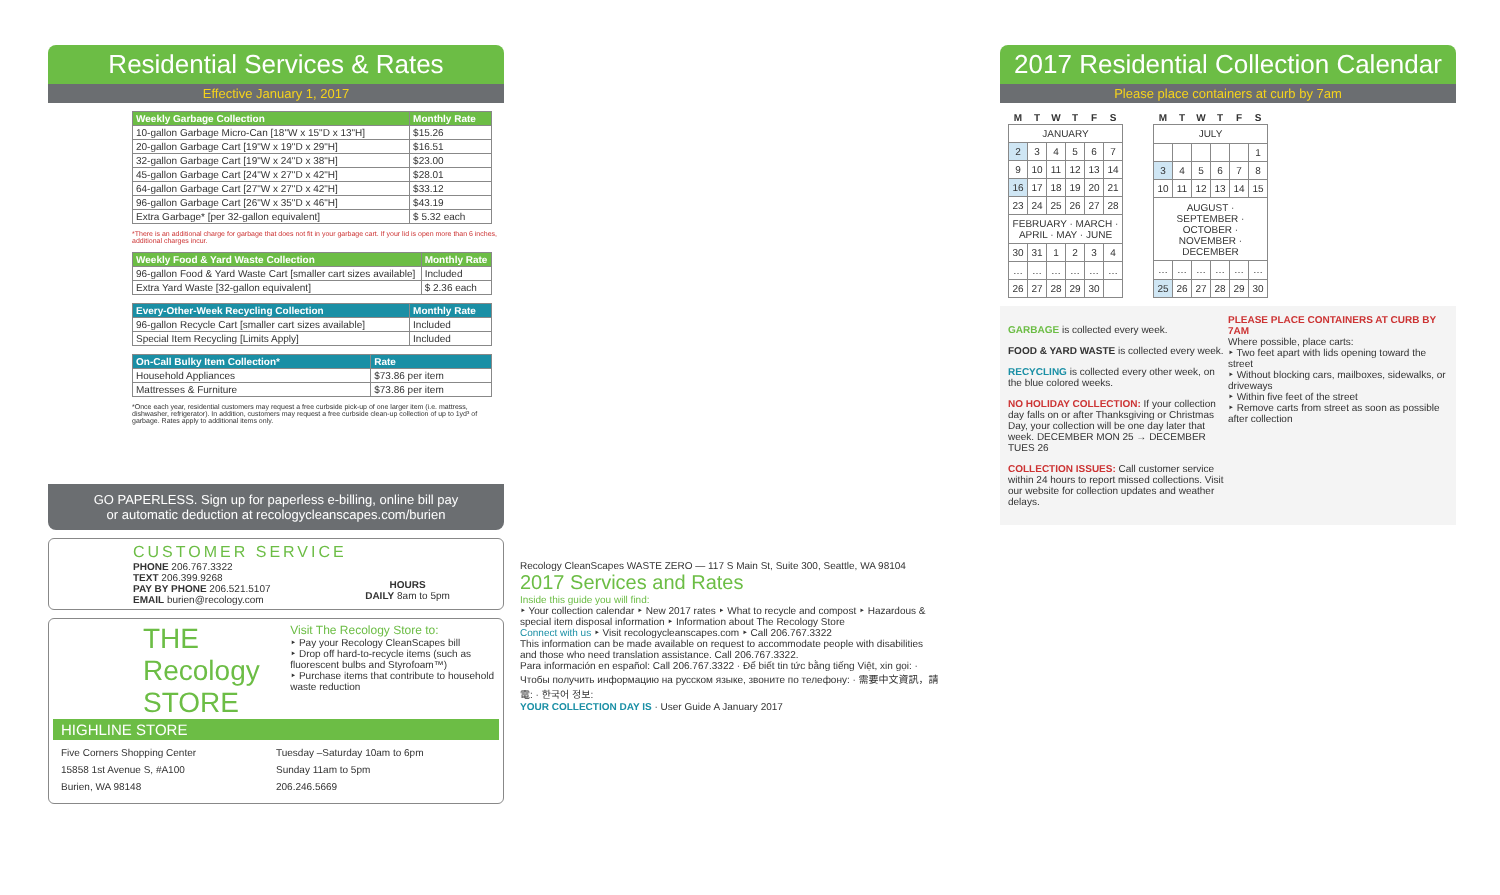Residential Services & Rates
Effective January 1, 2017
| Weekly Garbage Collection | Monthly Rate |
| --- | --- |
| 10-gallon Garbage Micro-Can [18"W x 15"D x 13"H] | $15.26 |
| 20-gallon Garbage Cart [19"W x 19"D x 29"H] | $16.51 |
| 32-gallon Garbage Cart [19"W x 24"D x 38"H] | $23.00 |
| 45-gallon Garbage Cart [24"W x 27"D x 42"H] | $28.01 |
| 64-gallon Garbage Cart [27"W x 27"D x 42"H] | $33.12 |
| 96-gallon Garbage Cart [26"W x 35"D x 46"H] | $43.19 |
| Extra Garbage* [per 32-gallon equivalent] | $ 5.32 each |
*There is an additional charge for garbage that does not fit in your garbage cart. If your lid is open more than 6 inches, additional charges incur.
| Weekly Food & Yard Waste Collection | Monthly Rate |
| --- | --- |
| 96-gallon Food & Yard Waste Cart [smaller cart sizes available] | Included |
| Extra Yard Waste [32-gallon equivalent] | $ 2.36 each |
| Every-Other-Week Recycling Collection | Monthly Rate |
| --- | --- |
| 96-gallon Recycle Cart [smaller cart sizes available] | Included |
| Special Item Recycling [Limits Apply] | Included |
| On-Call Bulky Item Collection* | Rate |
| --- | --- |
| Household Appliances | $73.86 per item |
| Mattresses & Furniture | $73.86 per item |
*Once each year, residential customers may request a free curbside pick-up of one larger item (i.e. mattress, dishwasher, refrigerator). In addition, customers may request a free curbside clean-up collection of up to 1yd³ of garbage. Rates apply to additional items only.
GO PAPERLESS. Sign up for paperless e-billing, online bill pay
or automatic deduction at recologycleanscapes.com/burien
CUSTOMER SERVICE
PHONE 206.767.3322
TEXT 206.399.9268
PAY BY PHONE 206.521.5107
EMAIL burien@recology.com
HOURS
DAILY 8am to 5pm
THE Recology STORE
Visit The Recology Store to:
‣ Pay your Recology CleanScapes bill
‣ Drop off hard-to-recycle items (such as fluorescent bulbs and Styrofoam™)
‣ Purchase items that contribute to household waste reduction
HIGHLINE STORE
Five Corners Shopping Center
15858 1st Avenue S, #A100
Burien, WA 98148
Tuesday –Saturday 10am to 6pm
Sunday 11am to 5pm
206.246.5669
Recology CleanScapes WASTE ZERO — 117 S Main St, Suite 300, Seattle, WA 98104
2017 Services and Rates
Inside this guide you will find:
‣ Your collection calendar ‣ New 2017 rates ‣ What to recycle and compost ‣ Hazardous & special item disposal information ‣ Information about The Recology Store
Connect with us ‣ Visit recologycleanscapes.com ‣ Call 206.767.3322
This information can be made available on request to accommodate people with disabilities and those who need translation assistance. Call 206.767.3322.
Para información en español: Call 206.767.3322 · Để biết tin tức bằng tiếng Việt, xin gọi: · Чтобы получить информацию на русском языке, звоните по телефону: · 需要中文資訊，請電: · 한국어 정보:
YOUR COLLECTION DAY IS · User Guide A January 2017
2017 Residential Collection Calendar
Please place containers at curb by 7am
| M | T | W | T | F | S |
| --- | --- | --- | --- | --- | --- |
| JANUARY | | | | | |
| 2 | 3 | 4 | 5 | 6 | 7 |
| 9 | 10 | 11 | 12 | 13 | 14 |
| 16 | 17 | 18 | 19 | 20 | 21 |
| 23 | 24 | 25 | 26 | 27 | 28 |
| FEBRUARY · MARCH · APRIL · MAY · JUNE | | | | | |
| 30 | 31 | 1 | 2 | 3 | 4 |
| … | … | … | … | … | … |
| 26 | 27 | 28 | 29 | 30 | |
| M | T | W | T | F | S |
| --- | --- | --- | --- | --- | --- |
| JULY | | | | | |
| | | | | | 1 |
| 3 | 4 | 5 | 6 | 7 | 8 |
| 10 | 11 | 12 | 13 | 14 | 15 |
| AUGUST · SEPTEMBER · OCTOBER · NOVEMBER · DECEMBER | | | | | |
| … | … | … | … | … | … |
| 25 | 26 | 27 | 28 | 29 | 30 |
GARBAGE is collected every week.
FOOD & YARD WASTE is collected every week.
RECYCLING is collected every other week, on the blue colored weeks.
NO HOLIDAY COLLECTION: If your collection day falls on or after Thanksgiving or Christmas Day, your collection will be one day later that week. DECEMBER MON 25 → DECEMBER TUES 26
COLLECTION ISSUES: Call customer service within 24 hours to report missed collections. Visit our website for collection updates and weather delays.
PLEASE PLACE CONTAINERS AT CURB BY 7AM
Where possible, place carts:
‣ Two feet apart with lids opening toward the street
‣ Without blocking cars, mailboxes, sidewalks, or driveways
‣ Within five feet of the street
‣ Remove carts from street as soon as possible after collection